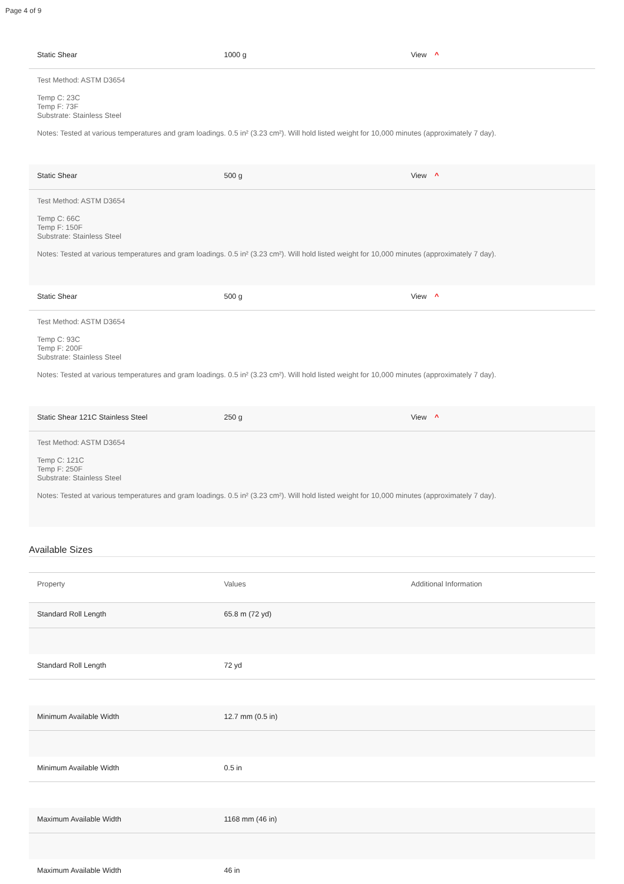Page 4 of 9
| Static Shear | 1000 g | View ^ |
| Test Method: ASTM D3654 Temp C: 23C Temp F: 73F Substrate: Stainless Steel Notes: Tested at various temperatures and gram loadings. 0.5 in² (3.23 cm²). Will hold listed weight for 10,000 minutes (approximately 7 day). | | |
| Static Shear | 500 g | View ^ |
| Test Method: ASTM D3654 Temp C: 66C Temp F: 150F Substrate: Stainless Steel Notes: Tested at various temperatures and gram loadings. 0.5 in² (3.23 cm²). Will hold listed weight for 10,000 minutes (approximately 7 day). | | |
| Static Shear | 500 g | View ^ |
| Test Method: ASTM D3654 Temp C: 93C Temp F: 200F Substrate: Stainless Steel Notes: Tested at various temperatures and gram loadings. 0.5 in² (3.23 cm²). Will hold listed weight for 10,000 minutes (approximately 7 day). | | |
| Static Shear 121C Stainless Steel | 250 g | View ^ |
| Test Method: ASTM D3654 Temp C: 121C Temp F: 250F Substrate: Stainless Steel Notes: Tested at various temperatures and gram loadings. 0.5 in² (3.23 cm²). Will hold listed weight for 10,000 minutes (approximately 7 day). | | |
Available Sizes
| Property | Values | Additional Information |
| --- | --- | --- |
| Standard Roll Length | 65.8 m (72 yd) | |
| Standard Roll Length | 72 yd | |
| Minimum Available Width | 12.7 mm (0.5 in) | |
| Minimum Available Width | 0.5 in | |
| Maximum Available Width | 1168 mm (46 in) | |
| Maximum Available Width | 46 in | |